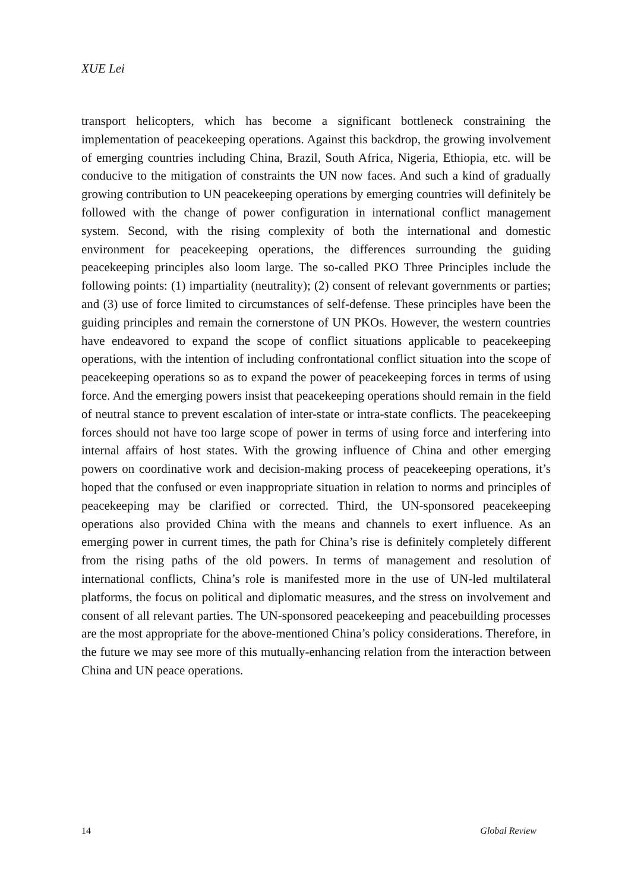XUE Lei
transport helicopters, which has become a significant bottleneck constraining the implementation of peacekeeping operations. Against this backdrop, the growing involvement of emerging countries including China, Brazil, South Africa, Nigeria, Ethiopia, etc. will be conducive to the mitigation of constraints the UN now faces. And such a kind of gradually growing contribution to UN peacekeeping operations by emerging countries will definitely be followed with the change of power configuration in international conflict management system. Second, with the rising complexity of both the international and domestic environment for peacekeeping operations, the differences surrounding the guiding peacekeeping principles also loom large. The so-called PKO Three Principles include the following points: (1) impartiality (neutrality); (2) consent of relevant governments or parties; and (3) use of force limited to circumstances of self-defense. These principles have been the guiding principles and remain the cornerstone of UN PKOs. However, the western countries have endeavored to expand the scope of conflict situations applicable to peacekeeping operations, with the intention of including confrontational conflict situation into the scope of peacekeeping operations so as to expand the power of peacekeeping forces in terms of using force. And the emerging powers insist that peacekeeping operations should remain in the field of neutral stance to prevent escalation of inter-state or intra-state conflicts. The peacekeeping forces should not have too large scope of power in terms of using force and interfering into internal affairs of host states. With the growing influence of China and other emerging powers on coordinative work and decision-making process of peacekeeping operations, it’s hoped that the confused or even inappropriate situation in relation to norms and principles of peacekeeping may be clarified or corrected. Third, the UN-sponsored peacekeeping operations also provided China with the means and channels to exert influence. As an emerging power in current times, the path for China’s rise is definitely completely different from the rising paths of the old powers. In terms of management and resolution of international conflicts, China’s role is manifested more in the use of UN-led multilateral platforms, the focus on political and diplomatic measures, and the stress on involvement and consent of all relevant parties. The UN-sponsored peacekeeping and peacebuilding processes are the most appropriate for the above-mentioned China’s policy considerations. Therefore, in the future we may see more of this mutually-enhancing relation from the interaction between China and UN peace operations.
14 Global Review